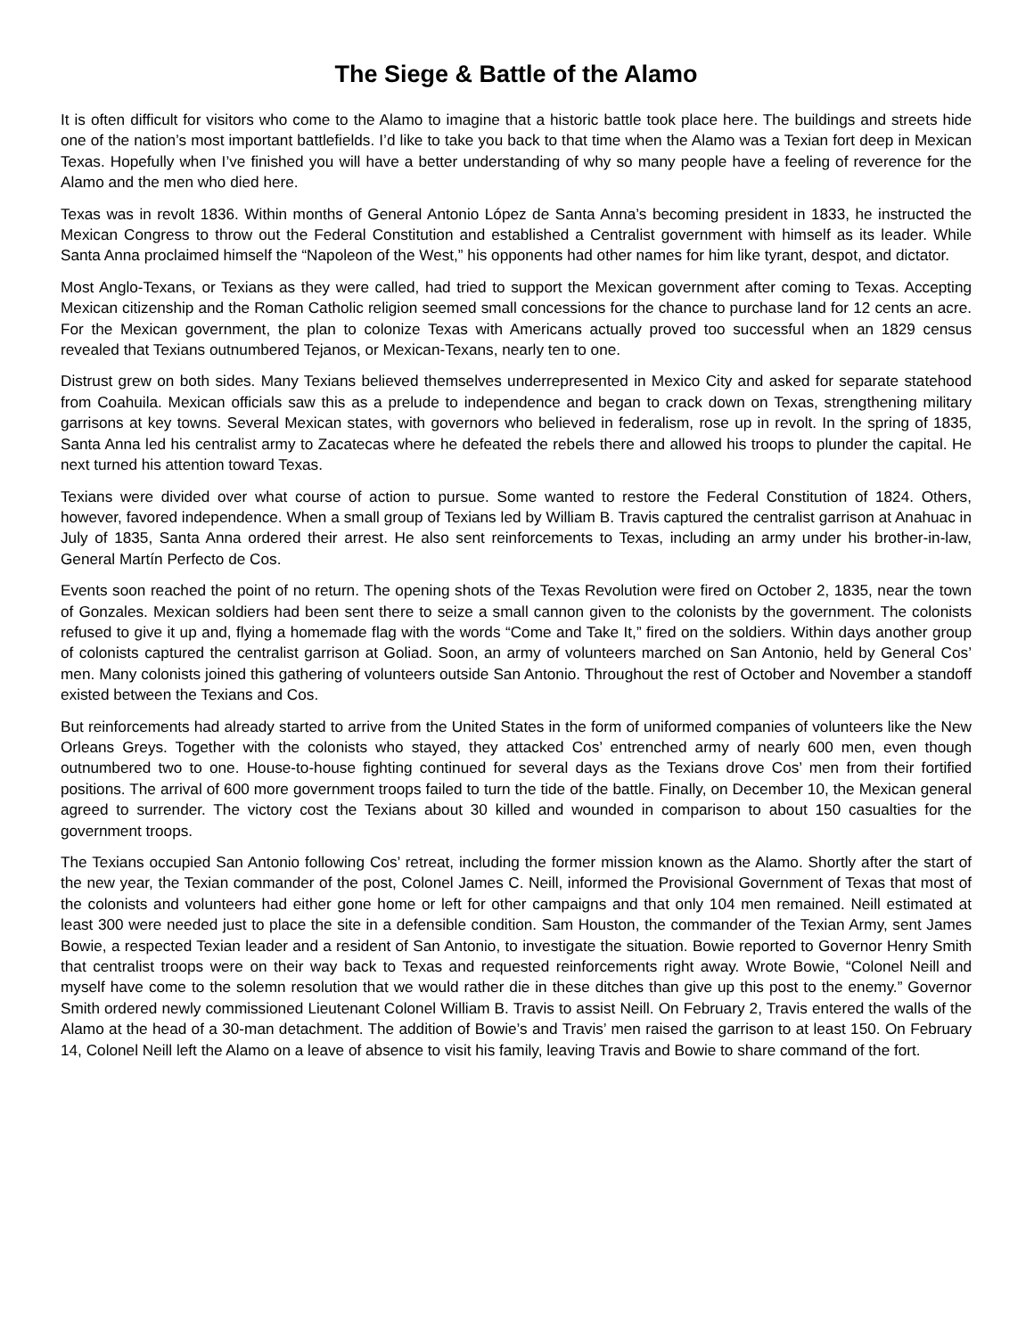The Siege & Battle of the Alamo
It is often difficult for visitors who come to the Alamo to imagine that a historic battle took place here. The buildings and streets hide one of the nation’s most important battlefields. I’d like to take you back to that time when the Alamo was a Texian fort deep in Mexican Texas. Hopefully when I’ve finished you will have a better understanding of why so many people have a feeling of reverence for the Alamo and the men who died here.
Texas was in revolt 1836. Within months of General Antonio López de Santa Anna’s becoming president in 1833, he instructed the Mexican Congress to throw out the Federal Constitution and established a Centralist government with himself as its leader. While Santa Anna proclaimed himself the “Napoleon of the West,” his opponents had other names for him like tyrant, despot, and dictator.
Most Anglo-Texans, or Texians as they were called, had tried to support the Mexican government after coming to Texas. Accepting Mexican citizenship and the Roman Catholic religion seemed small concessions for the chance to purchase land for 12 cents an acre. For the Mexican government, the plan to colonize Texas with Americans actually proved too successful when an 1829 census revealed that Texians outnumbered Tejanos, or Mexican-Texans, nearly ten to one.
Distrust grew on both sides. Many Texians believed themselves underrepresented in Mexico City and asked for separate statehood from Coahuila. Mexican officials saw this as a prelude to independence and began to crack down on Texas, strengthening military garrisons at key towns. Several Mexican states, with governors who believed in federalism, rose up in revolt. In the spring of 1835, Santa Anna led his centralist army to Zacatecas where he defeated the rebels there and allowed his troops to plunder the capital. He next turned his attention toward Texas.
Texians were divided over what course of action to pursue. Some wanted to restore the Federal Constitution of 1824. Others, however, favored independence. When a small group of Texians led by William B. Travis captured the centralist garrison at Anahuac in July of 1835, Santa Anna ordered their arrest. He also sent reinforcements to Texas, including an army under his brother-in-law, General Martín Perfecto de Cos.
Events soon reached the point of no return. The opening shots of the Texas Revolution were fired on October 2, 1835, near the town of Gonzales. Mexican soldiers had been sent there to seize a small cannon given to the colonists by the government. The colonists refused to give it up and, flying a homemade flag with the words “Come and Take It,” fired on the soldiers. Within days another group of colonists captured the centralist garrison at Goliad. Soon, an army of volunteers marched on San Antonio, held by General Cos’ men. Many colonists joined this gathering of volunteers outside San Antonio. Throughout the rest of October and November a standoff existed between the Texians and Cos.
But reinforcements had already started to arrive from the United States in the form of uniformed companies of volunteers like the New Orleans Greys. Together with the colonists who stayed, they attacked Cos’ entrenched army of nearly 600 men, even though outnumbered two to one. House-to-house fighting continued for several days as the Texians drove Cos’ men from their fortified positions. The arrival of 600 more government troops failed to turn the tide of the battle. Finally, on December 10, the Mexican general agreed to surrender. The victory cost the Texians about 30 killed and wounded in comparison to about 150 casualties for the government troops.
The Texians occupied San Antonio following Cos’ retreat, including the former mission known as the Alamo. Shortly after the start of the new year, the Texian commander of the post, Colonel James C. Neill, informed the Provisional Government of Texas that most of the colonists and volunteers had either gone home or left for other campaigns and that only 104 men remained. Neill estimated at least 300 were needed just to place the site in a defensible condition. Sam Houston, the commander of the Texian Army, sent James Bowie, a respected Texian leader and a resident of San Antonio, to investigate the situation. Bowie reported to Governor Henry Smith that centralist troops were on their way back to Texas and requested reinforcements right away. Wrote Bowie, “Colonel Neill and myself have come to the solemn resolution that we would rather die in these ditches than give up this post to the enemy.” Governor Smith ordered newly commissioned Lieutenant Colonel William B. Travis to assist Neill. On February 2, Travis entered the walls of the Alamo at the head of a 30-man detachment. The addition of Bowie’s and Travis’ men raised the garrison to at least 150. On February 14, Colonel Neill left the Alamo on a leave of absence to visit his family, leaving Travis and Bowie to share command of the fort.